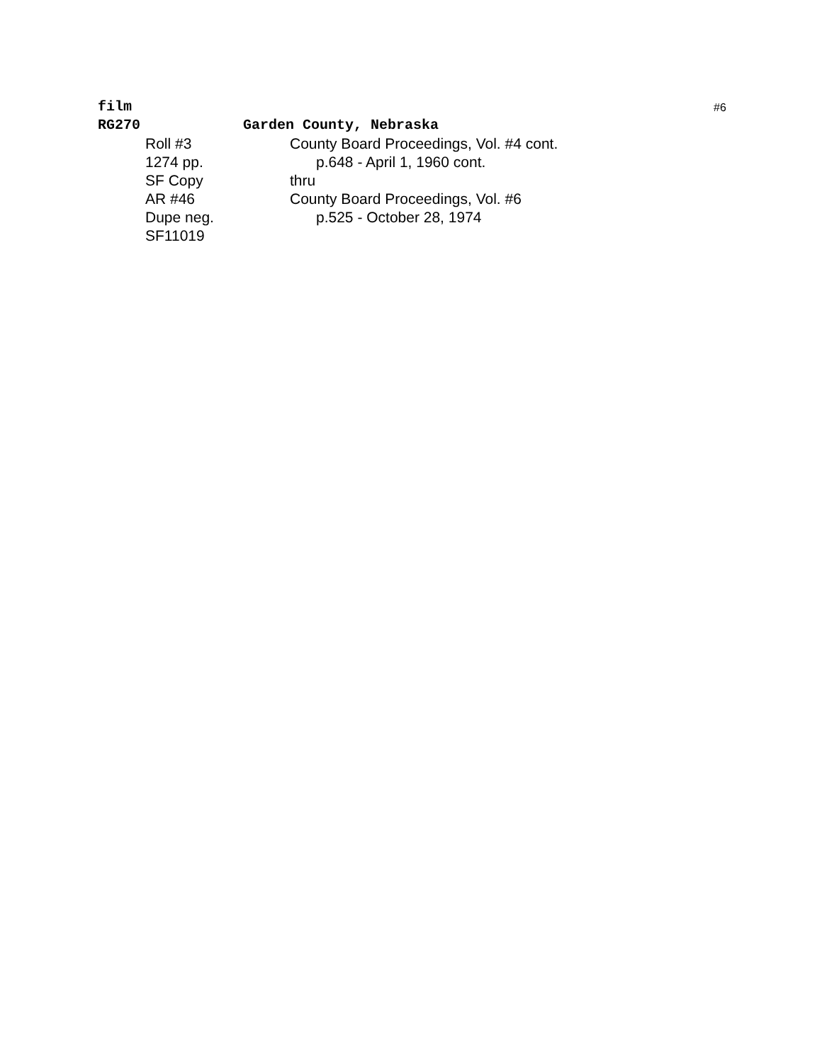#6
film
RG270 Garden County, Nebraska
Roll #3 County Board Proceedings, Vol. #4 cont.
1274 pp. p.648 - April 1, 1960 cont.
SF Copy thru
AR #46 County Board Proceedings, Vol. #6
Dupe neg. p.525 - October 28, 1974
SF11019